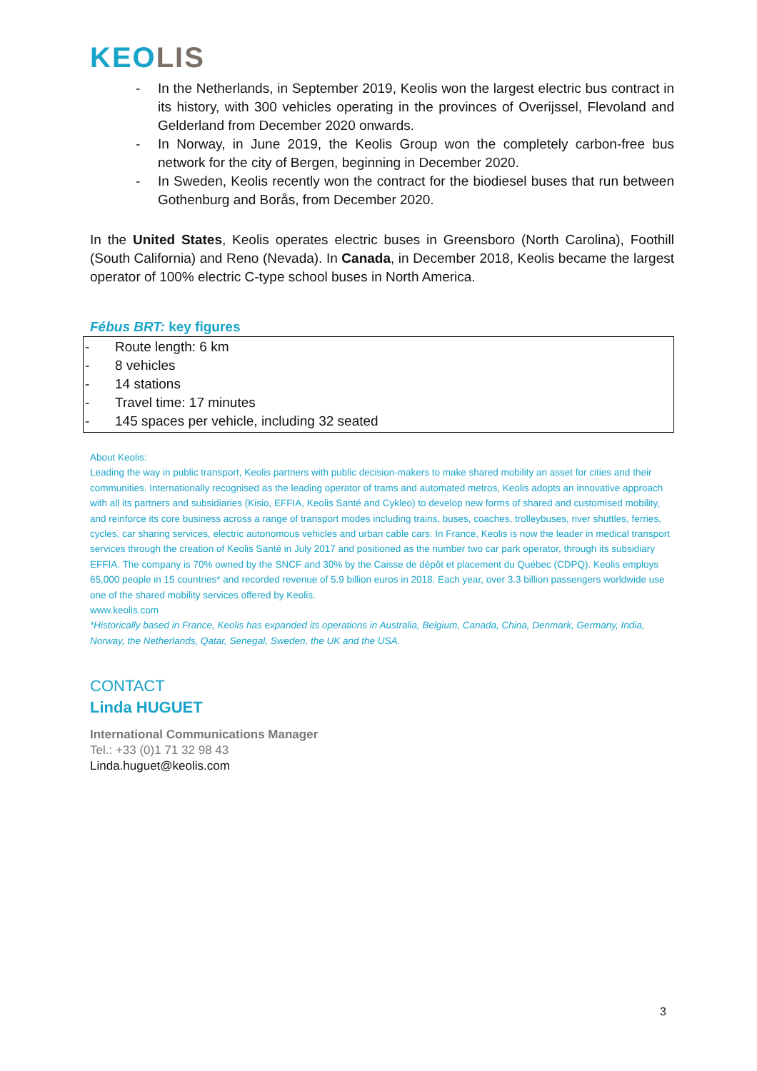KEOLIS
- In the Netherlands, in September 2019, Keolis won the largest electric bus contract in its history, with 300 vehicles operating in the provinces of Overijssel, Flevoland and Gelderland from December 2020 onwards.
- In Norway, in June 2019, the Keolis Group won the completely carbon-free bus network for the city of Bergen, beginning in December 2020.
- In Sweden, Keolis recently won the contract for the biodiesel buses that run between Gothenburg and Borås, from December 2020.
In the United States, Keolis operates electric buses in Greensboro (North Carolina), Foothill (South California) and Reno (Nevada). In Canada, in December 2018, Keolis became the largest operator of 100% electric C-type school buses in North America.
Fébus BRT: key figures
- Route length: 6 km
- 8 vehicles
- 14 stations
- Travel time: 17 minutes
- 145 spaces per vehicle, including 32 seated
About Keolis:
Leading the way in public transport, Keolis partners with public decision-makers to make shared mobility an asset for cities and their communities. Internationally recognised as the leading operator of trams and automated metros, Keolis adopts an innovative approach with all its partners and subsidiaries (Kisio, EFFIA, Keolis Santé and Cykleo) to develop new forms of shared and customised mobility, and reinforce its core business across a range of transport modes including trains, buses, coaches, trolleybuses, river shuttles, ferries, cycles, car sharing services, electric autonomous vehicles and urban cable cars. In France, Keolis is now the leader in medical transport services through the creation of Keolis Santé in July 2017 and positioned as the number two car park operator, through its subsidiary EFFIA. The company is 70% owned by the SNCF and 30% by the Caisse de dépôt et placement du Québec (CDPQ). Keolis employs 65,000 people in 15 countries* and recorded revenue of 5.9 billion euros in 2018. Each year, over 3.3 billion passengers worldwide use one of the shared mobility services offered by Keolis.
www.keolis.com
*Historically based in France, Keolis has expanded its operations in Australia, Belgium, Canada, China, Denmark, Germany, India, Norway, the Netherlands, Qatar, Senegal, Sweden, the UK and the USA.
CONTACT
Linda HUGUET
International Communications Manager
Tel.: +33 (0)1 71 32 98 43
Linda.huguet@keolis.com
3